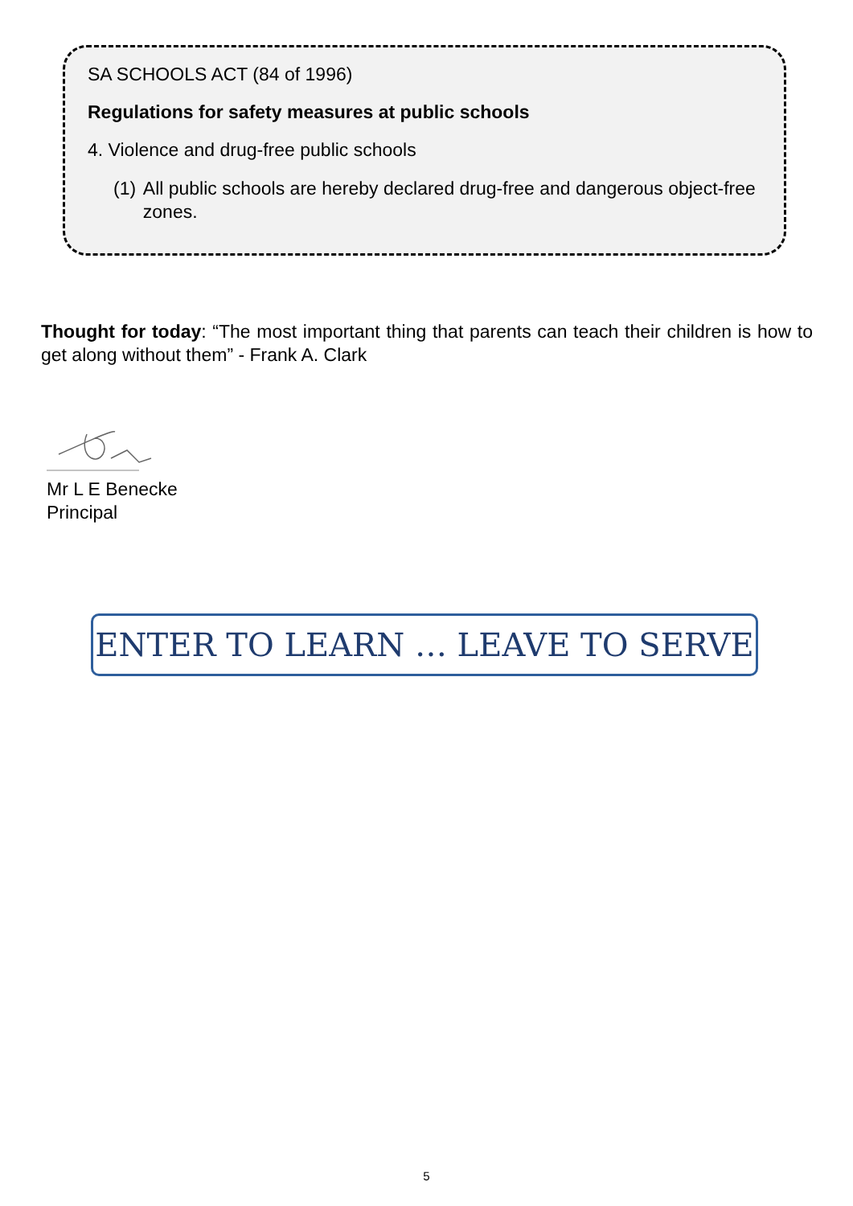SA SCHOOLS ACT (84 of 1996)
Regulations for safety measures at public schools
4. Violence and drug-free public schools
(1) All public schools are hereby declared drug-free and dangerous object-free zones.
Thought for today: “The most important thing that parents can teach their children is how to get along without them” - Frank A. Clark
Mr L E Benecke
Principal
ENTER TO LEARN … LEAVE TO SERVE
5